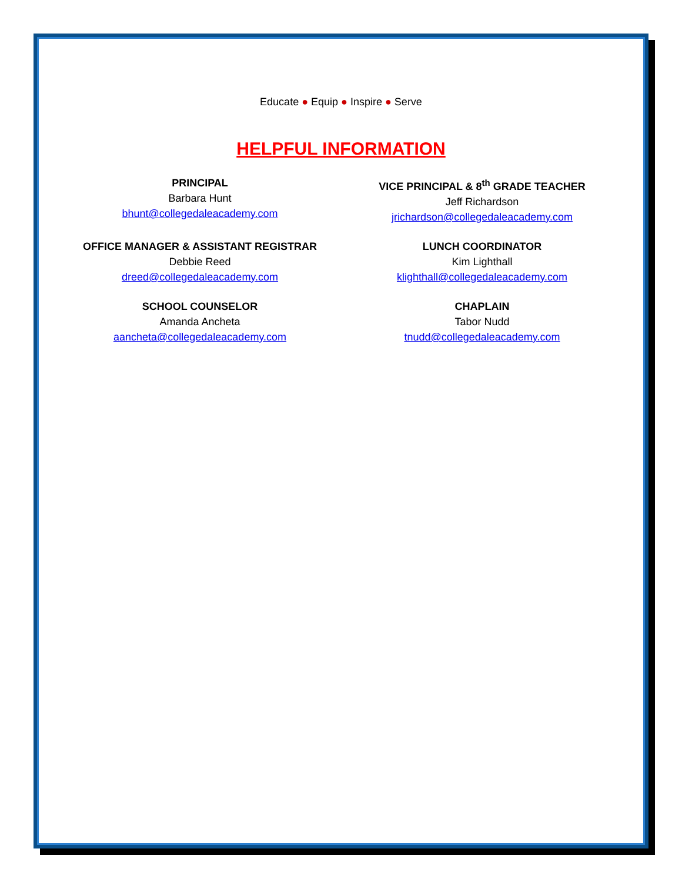Educate ● Equip ● Inspire ● Serve
HELPFUL INFORMATION
PRINCIPAL
Barbara Hunt
bhunt@collegedaleacademy.com
VICE PRINCIPAL & 8<sup>th</sup> GRADE TEACHER
Jeff Richardson
jrichardson@collegedaleacademy.com
OFFICE MANAGER & ASSISTANT REGISTRAR
Debbie Reed
dreed@collegedaleacademy.com
LUNCH COORDINATOR
Kim Lighthall
klighthall@collegedaleacademy.com
SCHOOL COUNSELOR
Amanda Ancheta
aancheta@collegedaleacademy.com
CHAPLAIN
Tabor Nudd
tnudd@collegedaleacademy.com